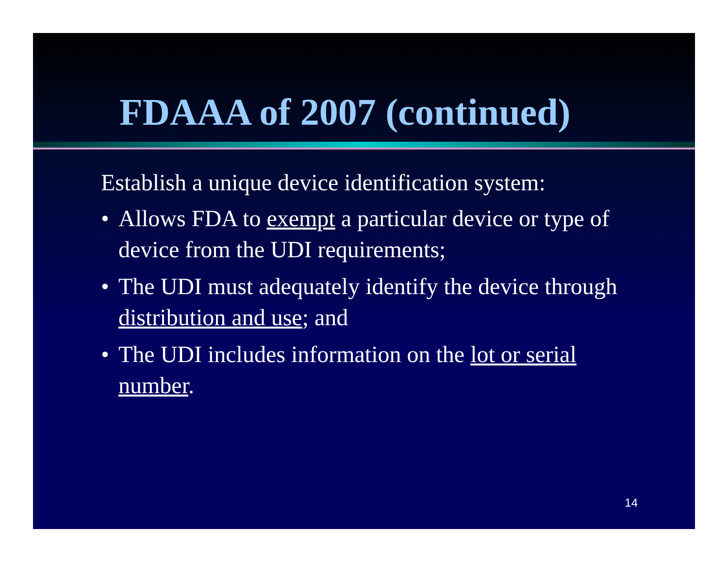FDAAA of 2007 (continued)
Establish a unique device identification system:
• Allows FDA to exempt a particular device or type of device from the UDI requirements;
• The UDI must adequately identify the device through distribution and use; and
• The UDI includes information on the lot or serial number.
14